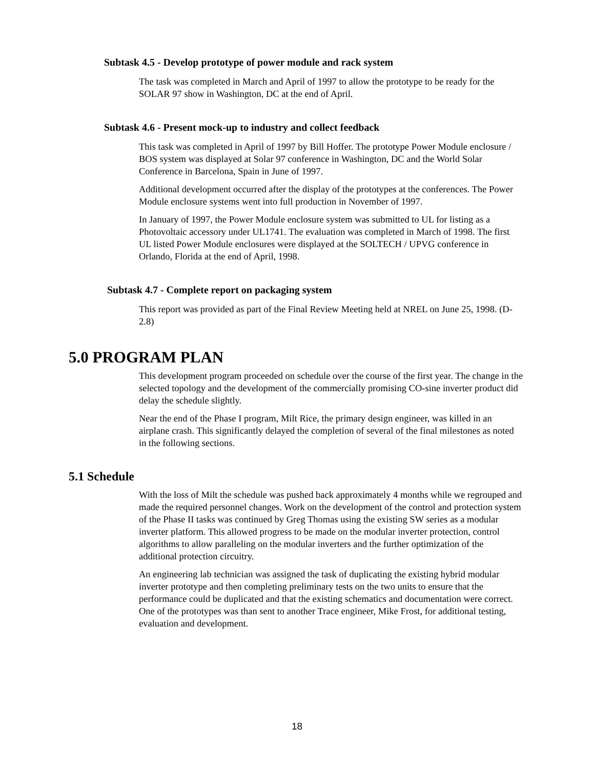Subtask 4.5 - Develop prototype of power module and rack system
The task was completed in March and April of 1997 to allow the prototype to be ready for the SOLAR 97 show in Washington, DC at the end of April.
Subtask 4.6 - Present mock-up to industry and collect feedback
This task was completed in April of 1997 by Bill Hoffer. The prototype Power Module enclosure / BOS system was displayed at Solar 97 conference in Washington, DC and the World Solar Conference in Barcelona, Spain in June of 1997.
Additional development occurred after the display of the prototypes at the conferences. The Power Module enclosure systems went into full production in November of 1997.
In January of 1997, the Power Module enclosure system was submitted to UL for listing as a Photovoltaic accessory under UL1741. The evaluation was completed in March of 1998. The first UL listed Power Module enclosures were displayed at the SOLTECH / UPVG conference in Orlando, Florida at the end of April, 1998.
Subtask 4.7 - Complete report on packaging system
This report was provided as part of the Final Review Meeting held at NREL on June 25, 1998. (D-2.8)
5.0 PROGRAM PLAN
This development program proceeded on schedule over the course of the first year. The change in the selected topology and the development of the commercially promising CO-sine inverter product did delay the schedule slightly.
Near the end of the Phase I program, Milt Rice, the primary design engineer, was killed in an airplane crash. This significantly delayed the completion of several of the final milestones as noted in the following sections.
5.1 Schedule
With the loss of Milt the schedule was pushed back approximately 4 months while we regrouped and made the required personnel changes. Work on the development of the control and protection system of the Phase II tasks was continued by Greg Thomas using the existing SW series as a modular inverter platform. This allowed progress to be made on the modular inverter protection, control algorithms to allow paralleling on the modular inverters and the further optimization of the additional protection circuitry.
An engineering lab technician was assigned the task of duplicating the existing hybrid modular inverter prototype and then completing preliminary tests on the two units to ensure that the performance could be duplicated and that the existing schematics and documentation were correct. One of the prototypes was than sent to another Trace engineer, Mike Frost, for additional testing, evaluation and development.
18